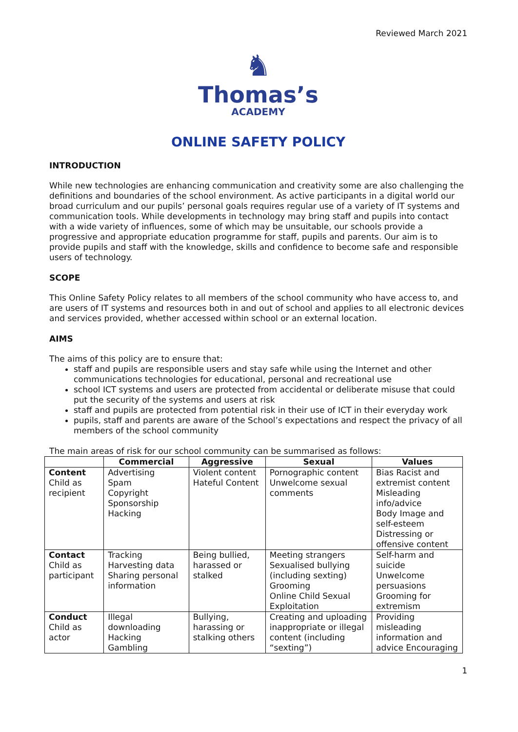Reviewed March 2021
♞
Thomas’s
ACADEMY
ONLINE SAFETY POLICY
INTRODUCTION
While new technologies are enhancing communication and creativity some are also challenging the definitions and boundaries of the school environment. As active participants in a digital world our broad curriculum and our pupils’ personal goals requires regular use of a variety of IT systems and communication tools. While developments in technology may bring staff and pupils into contact with a wide variety of influences, some of which may be unsuitable, our schools provide a progressive and appropriate education programme for staff, pupils and parents. Our aim is to provide pupils and staff with the knowledge, skills and confidence to become safe and responsible users of technology.
SCOPE
This Online Safety Policy relates to all members of the school community who have access to, and are users of IT systems and resources both in and out of school and applies to all electronic devices and services provided, whether accessed within school or an external location.
AIMS
The aims of this policy are to ensure that:
staff and pupils are responsible users and stay safe while using the Internet and other communications technologies for educational, personal and recreational use
school ICT systems and users are protected from accidental or deliberate misuse that could put the security of the systems and users at risk
staff and pupils are protected from potential risk in their use of ICT in their everyday work
pupils, staff and parents are aware of the School’s expectations and respect the privacy of all members of the school community
The main areas of risk for our school community can be summarised as follows:
| | Commercial | Aggressive | Sexual | Values |
| --- | --- | --- | --- | --- |
| Content Child as recipient | Advertising Spam Copyright Sponsorship Hacking | Violent content Hateful Content | Pornographic content Unwelcome sexual comments | Bias Racist and extremist content Misleading info/advice Body Image and self-esteem Distressing or offensive content |
| Contact Child as participant | Tracking Harvesting data Sharing personal information | Being bullied, harassed or stalked | Meeting strangers Sexualised bullying (including sexting) Grooming Online Child Sexual Exploitation | Self-harm and suicide Unwelcome persuasions Grooming for extremism |
| Conduct Child as actor | Illegal downloading Hacking Gambling | Bullying, harassing or stalking others | Creating and uploading inappropriate or illegal content (including “sexting”) | Providing misleading information and advice Encouraging |
1